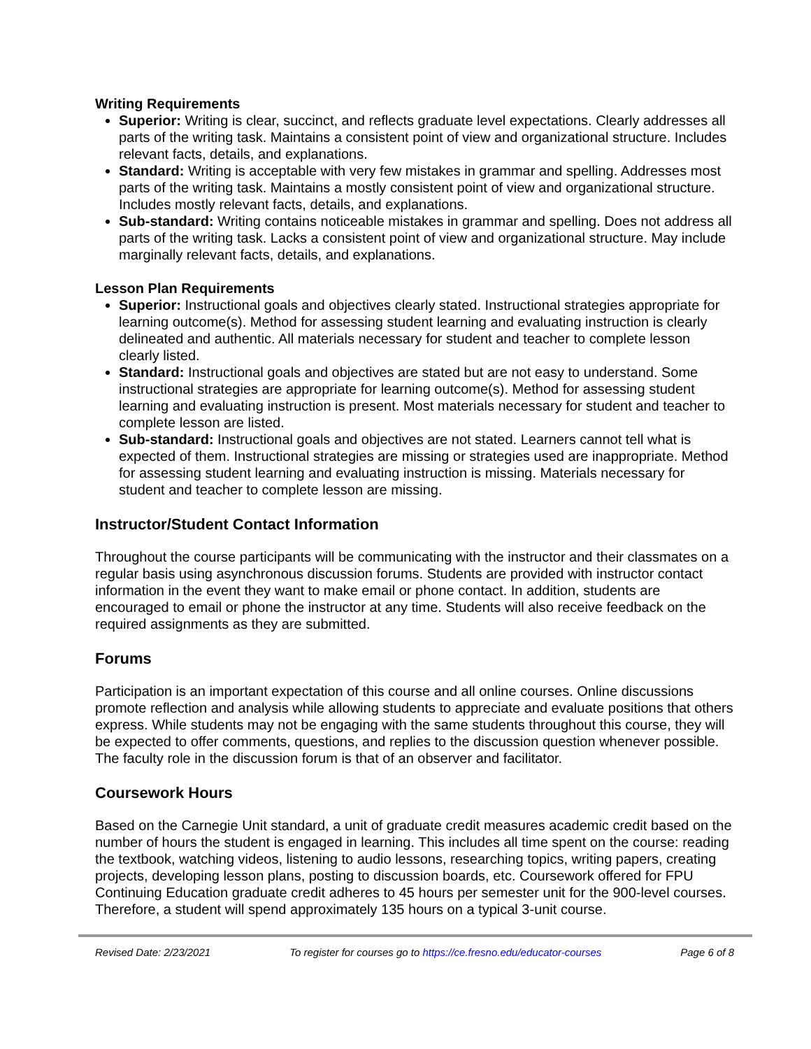Writing Requirements
Superior: Writing is clear, succinct, and reflects graduate level expectations. Clearly addresses all parts of the writing task. Maintains a consistent point of view and organizational structure. Includes relevant facts, details, and explanations.
Standard: Writing is acceptable with very few mistakes in grammar and spelling. Addresses most parts of the writing task. Maintains a mostly consistent point of view and organizational structure. Includes mostly relevant facts, details, and explanations.
Sub-standard: Writing contains noticeable mistakes in grammar and spelling. Does not address all parts of the writing task. Lacks a consistent point of view and organizational structure. May include marginally relevant facts, details, and explanations.
Lesson Plan Requirements
Superior: Instructional goals and objectives clearly stated. Instructional strategies appropriate for learning outcome(s). Method for assessing student learning and evaluating instruction is clearly delineated and authentic. All materials necessary for student and teacher to complete lesson clearly listed.
Standard: Instructional goals and objectives are stated but are not easy to understand. Some instructional strategies are appropriate for learning outcome(s). Method for assessing student learning and evaluating instruction is present. Most materials necessary for student and teacher to complete lesson are listed.
Sub-standard: Instructional goals and objectives are not stated. Learners cannot tell what is expected of them. Instructional strategies are missing or strategies used are inappropriate. Method for assessing student learning and evaluating instruction is missing. Materials necessary for student and teacher to complete lesson are missing.
Instructor/Student Contact Information
Throughout the course participants will be communicating with the instructor and their classmates on a regular basis using asynchronous discussion forums. Students are provided with instructor contact information in the event they want to make email or phone contact. In addition, students are encouraged to email or phone the instructor at any time. Students will also receive feedback on the required assignments as they are submitted.
Forums
Participation is an important expectation of this course and all online courses. Online discussions promote reflection and analysis while allowing students to appreciate and evaluate positions that others express. While students may not be engaging with the same students throughout this course, they will be expected to offer comments, questions, and replies to the discussion question whenever possible. The faculty role in the discussion forum is that of an observer and facilitator.
Coursework Hours
Based on the Carnegie Unit standard, a unit of graduate credit measures academic credit based on the number of hours the student is engaged in learning. This includes all time spent on the course: reading the textbook, watching videos, listening to audio lessons, researching topics, writing papers, creating projects, developing lesson plans, posting to discussion boards, etc. Coursework offered for FPU Continuing Education graduate credit adheres to 45 hours per semester unit for the 900-level courses. Therefore, a student will spend approximately 135 hours on a typical 3-unit course.
Revised Date: 2/23/2021 To register for courses go to https://ce.fresno.edu/educator-courses Page 6 of 8